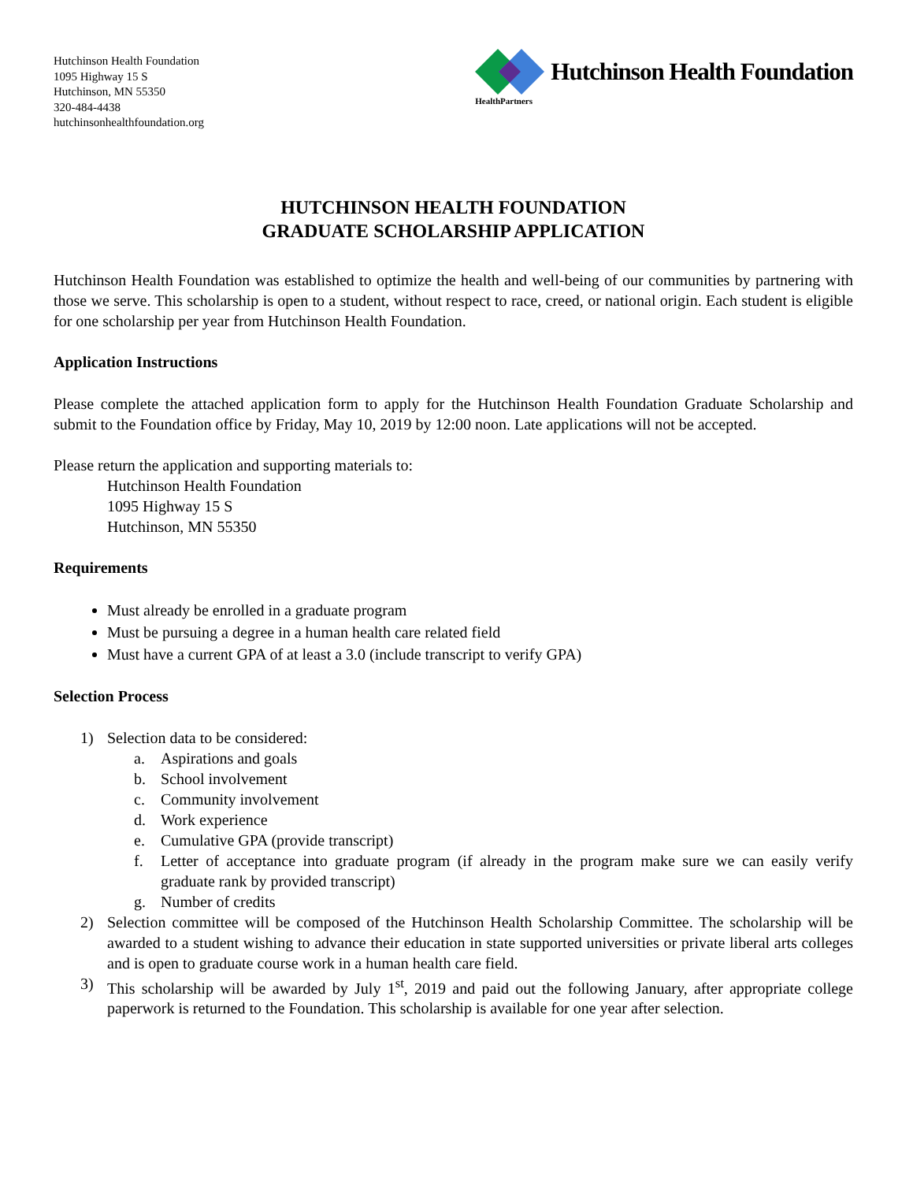Hutchinson Health Foundation
1095 Highway 15 S
Hutchinson, MN 55350
320-484-4438
hutchinsonhealthfoundation.org
Hutchinson Health Foundation
HealthPartners
HUTCHINSON HEALTH FOUNDATION
GRADUATE SCHOLARSHIP APPLICATION
Hutchinson Health Foundation was established to optimize the health and well-being of our communities by partnering with those we serve. This scholarship is open to a student, without respect to race, creed, or national origin. Each student is eligible for one scholarship per year from Hutchinson Health Foundation.
Application Instructions
Please complete the attached application form to apply for the Hutchinson Health Foundation Graduate Scholarship and submit to the Foundation office by Friday, May 10, 2019 by 12:00 noon. Late applications will not be accepted.
Please return the application and supporting materials to:
Hutchinson Health Foundation
1095 Highway 15 S
Hutchinson, MN 55350
Requirements
Must already be enrolled in a graduate program
Must be pursuing a degree in a human health care related field
Must have a current GPA of at least a 3.0 (include transcript to verify GPA)
Selection Process
1) Selection data to be considered:
a. Aspirations and goals
b. School involvement
c. Community involvement
d. Work experience
e. Cumulative GPA (provide transcript)
f. Letter of acceptance into graduate program (if already in the program make sure we can easily verify graduate rank by provided transcript)
g. Number of credits
2) Selection committee will be composed of the Hutchinson Health Scholarship Committee. The scholarship will be awarded to a student wishing to advance their education in state supported universities or private liberal arts colleges and is open to graduate course work in a human health care field.
3) This scholarship will be awarded by July 1<sup>st</sup>, 2019 and paid out the following January, after appropriate college paperwork is returned to the Foundation. This scholarship is available for one year after selection.